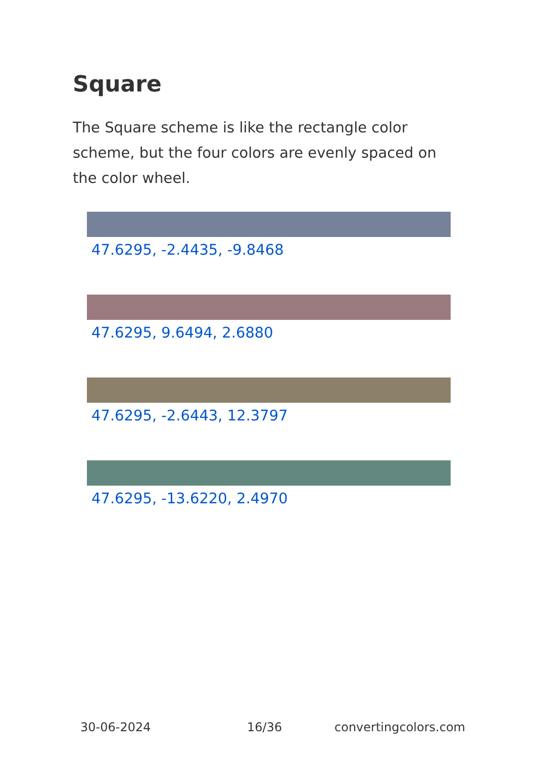Square
The Square scheme is like the rectangle color scheme, but the four colors are evenly spaced on the color wheel.
47.6295, -2.4435, -9.8468
47.6295, 9.6494, 2.6880
47.6295, -2.6443, 12.3797
47.6295, -13.6220, 2.4970
30-06-2024 16/36 convertingcolors.com